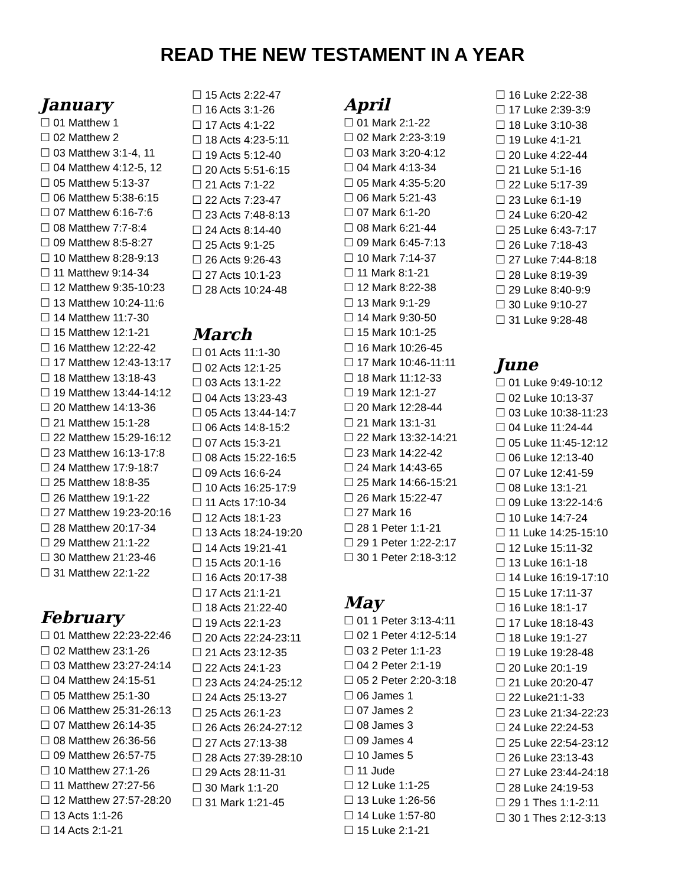READ THE NEW TESTAMENT IN A YEAR
January
☐ 01 Matthew 1
☐ 02 Matthew 2
☐ 03 Matthew 3:1-4, 11
☐ 04 Matthew 4:12-5, 12
☐ 05 Matthew 5:13-37
☐ 06 Matthew 5:38-6:15
☐ 07 Matthew 6:16-7:6
☐ 08 Matthew 7:7-8:4
☐ 09 Matthew 8:5-8:27
☐ 10 Matthew 8:28-9:13
☐ 11 Matthew 9:14-34
☐ 12 Matthew 9:35-10:23
☐ 13 Matthew 10:24-11:6
☐ 14 Matthew 11:7-30
☐ 15 Matthew 12:1-21
☐ 16 Matthew 12:22-42
☐ 17 Matthew 12:43-13:17
☐ 18 Matthew 13:18-43
☐ 19 Matthew 13:44-14:12
☐ 20 Matthew 14:13-36
☐ 21 Matthew 15:1-28
☐ 22 Matthew 15:29-16:12
☐ 23 Matthew 16:13-17:8
☐ 24 Matthew 17:9-18:7
☐ 25 Matthew 18:8-35
☐ 26 Matthew 19:1-22
☐ 27 Matthew 19:23-20:16
☐ 28 Matthew 20:17-34
☐ 29 Matthew 21:1-22
☐ 30 Matthew 21:23-46
☐ 31 Matthew 22:1-22
February
☐ 01 Matthew 22:23-22:46
☐ 02 Matthew 23:1-26
☐ 03 Matthew 23:27-24:14
☐ 04 Matthew 24:15-51
☐ 05 Matthew 25:1-30
☐ 06 Matthew 25:31-26:13
☐ 07 Matthew 26:14-35
☐ 08 Matthew 26:36-56
☐ 09 Matthew 26:57-75
☐ 10 Matthew 27:1-26
☐ 11 Matthew 27:27-56
☐ 12 Matthew 27:57-28:20
☐ 13 Acts 1:1-26
☐ 14 Acts 2:1-21
☐ 15 Acts 2:22-47
☐ 16 Acts 3:1-26
☐ 17 Acts 4:1-22
☐ 18 Acts 4:23-5:11
☐ 19 Acts 5:12-40
☐ 20 Acts 5:51-6:15
☐ 21 Acts 7:1-22
☐ 22 Acts 7:23-47
☐ 23 Acts 7:48-8:13
☐ 24 Acts 8:14-40
☐ 25 Acts 9:1-25
☐ 26 Acts 9:26-43
☐ 27 Acts 10:1-23
☐ 28 Acts 10:24-48
March
☐ 01 Acts 11:1-30
☐ 02 Acts 12:1-25
☐ 03 Acts 13:1-22
☐ 04 Acts 13:23-43
☐ 05 Acts 13:44-14:7
☐ 06 Acts 14:8-15:2
☐ 07 Acts 15:3-21
☐ 08 Acts 15:22-16:5
☐ 09 Acts 16:6-24
☐ 10 Acts 16:25-17:9
☐ 11 Acts 17:10-34
☐ 12 Acts 18:1-23
☐ 13 Acts 18:24-19:20
☐ 14 Acts 19:21-41
☐ 15 Acts 20:1-16
☐ 16 Acts 20:17-38
☐ 17 Acts 21:1-21
☐ 18 Acts 21:22-40
☐ 19 Acts 22:1-23
☐ 20 Acts 22:24-23:11
☐ 21 Acts 23:12-35
☐ 22 Acts 24:1-23
☐ 23 Acts 24:24-25:12
☐ 24 Acts 25:13-27
☐ 25 Acts 26:1-23
☐ 26 Acts 26:24-27:12
☐ 27 Acts 27:13-38
☐ 28 Acts 27:39-28:10
☐ 29 Acts 28:11-31
☐ 30 Mark 1:1-20
☐ 31 Mark 1:21-45
April
☐ 01 Mark 2:1-22
☐ 02 Mark 2:23-3:19
☐ 03 Mark 3:20-4:12
☐ 04 Mark 4:13-34
☐ 05 Mark 4:35-5:20
☐ 06 Mark 5:21-43
☐ 07 Mark 6:1-20
☐ 08 Mark 6:21-44
☐ 09 Mark 6:45-7:13
☐ 10 Mark 7:14-37
☐ 11 Mark 8:1-21
☐ 12 Mark 8:22-38
☐ 13 Mark 9:1-29
☐ 14 Mark 9:30-50
☐ 15 Mark 10:1-25
☐ 16 Mark 10:26-45
☐ 17 Mark 10:46-11:11
☐ 18 Mark 11:12-33
☐ 19 Mark 12:1-27
☐ 20 Mark 12:28-44
☐ 21 Mark 13:1-31
☐ 22 Mark 13:32-14:21
☐ 23 Mark 14:22-42
☐ 24 Mark 14:43-65
☐ 25 Mark 14:66-15:21
☐ 26 Mark 15:22-47
☐ 27 Mark 16
☐ 28 1 Peter 1:1-21
☐ 29 1 Peter 1:22-2:17
☐ 30 1 Peter 2:18-3:12
May
☐ 01 1 Peter 3:13-4:11
☐ 02 1 Peter 4:12-5:14
☐ 03 2 Peter 1:1-23
☐ 04 2 Peter 2:1-19
☐ 05 2 Peter 2:20-3:18
☐ 06 James 1
☐ 07 James 2
☐ 08 James 3
☐ 09 James 4
☐ 10 James 5
☐ 11 Jude
☐ 12 Luke 1:1-25
☐ 13 Luke 1:26-56
☐ 14 Luke 1:57-80
☐ 15 Luke 2:1-21
☐ 16 Luke 2:22-38
☐ 17 Luke 2:39-3:9
☐ 18 Luke 3:10-38
☐ 19 Luke 4:1-21
☐ 20 Luke 4:22-44
☐ 21 Luke 5:1-16
☐ 22 Luke 5:17-39
☐ 23 Luke 6:1-19
☐ 24 Luke 6:20-42
☐ 25 Luke 6:43-7:17
☐ 26 Luke 7:18-43
☐ 27 Luke 7:44-8:18
☐ 28 Luke 8:19-39
☐ 29 Luke 8:40-9:9
☐ 30 Luke 9:10-27
☐ 31 Luke 9:28-48
June
☐ 01 Luke 9:49-10:12
☐ 02 Luke 10:13-37
☐ 03 Luke 10:38-11:23
☐ 04 Luke 11:24-44
☐ 05 Luke 11:45-12:12
☐ 06 Luke 12:13-40
☐ 07 Luke 12:41-59
☐ 08 Luke 13:1-21
☐ 09 Luke 13:22-14:6
☐ 10 Luke 14:7-24
☐ 11 Luke 14:25-15:10
☐ 12 Luke 15:11-32
☐ 13 Luke 16:1-18
☐ 14 Luke 16:19-17:10
☐ 15 Luke 17:11-37
☐ 16 Luke 18:1-17
☐ 17 Luke 18:18-43
☐ 18 Luke 19:1-27
☐ 19 Luke 19:28-48
☐ 20 Luke 20:1-19
☐ 21 Luke 20:20-47
☐ 22 Luke21:1-33
☐ 23 Luke 21:34-22:23
☐ 24 Luke 22:24-53
☐ 25 Luke 22:54-23:12
☐ 26 Luke 23:13-43
☐ 27 Luke 23:44-24:18
☐ 28 Luke 24:19-53
☐ 29 1 Thes 1:1-2:11
☐ 30 1 Thes 2:12-3:13